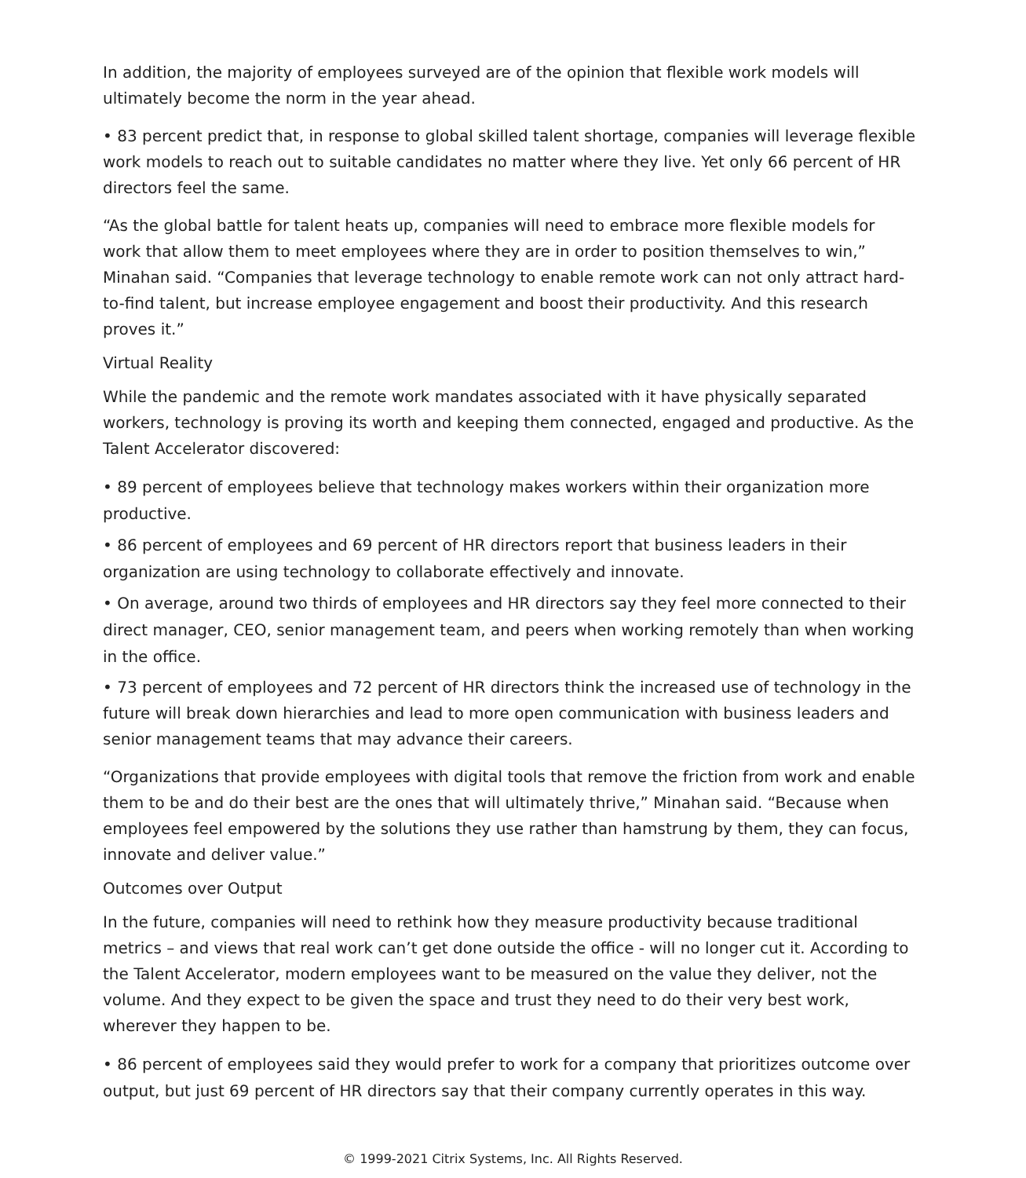In addition, the majority of employees surveyed are of the opinion that flexible work models will ultimately become the norm in the year ahead.
• 83 percent predict that, in response to global skilled talent shortage, companies will leverage flexible work models to reach out to suitable candidates no matter where they live. Yet only 66 percent of HR directors feel the same.
“As the global battle for talent heats up, companies will need to embrace more flexible models for work that allow them to meet employees where they are in order to position themselves to win,” Minahan said. “Companies that leverage technology to enable remote work can not only attract hard-to-find talent, but increase employee engagement and boost their productivity. And this research proves it.”
Virtual Reality
While the pandemic and the remote work mandates associated with it have physically separated workers, technology is proving its worth and keeping them connected, engaged and productive. As the Talent Accelerator discovered:
• 89 percent of employees believe that technology makes workers within their organization more productive.
• 86 percent of employees and 69 percent of HR directors report that business leaders in their organization are using technology to collaborate effectively and innovate.
• On average, around two thirds of employees and HR directors say they feel more connected to their direct manager, CEO, senior management team, and peers when working remotely than when working in the office.
• 73 percent of employees and 72 percent of HR directors think the increased use of technology in the future will break down hierarchies and lead to more open communication with business leaders and senior management teams that may advance their careers.
“Organizations that provide employees with digital tools that remove the friction from work and enable them to be and do their best are the ones that will ultimately thrive,” Minahan said. “Because when employees feel empowered by the solutions they use rather than hamstrung by them, they can focus, innovate and deliver value.”
Outcomes over Output
In the future, companies will need to rethink how they measure productivity because traditional metrics – and views that real work can’t get done outside the office - will no longer cut it. According to the Talent Accelerator, modern employees want to be measured on the value they deliver, not the volume. And they expect to be given the space and trust they need to do their very best work, wherever they happen to be.
• 86 percent of employees said they would prefer to work for a company that prioritizes outcome over output, but just 69 percent of HR directors say that their company currently operates in this way.
© 1999-2021 Citrix Systems, Inc. All Rights Reserved.